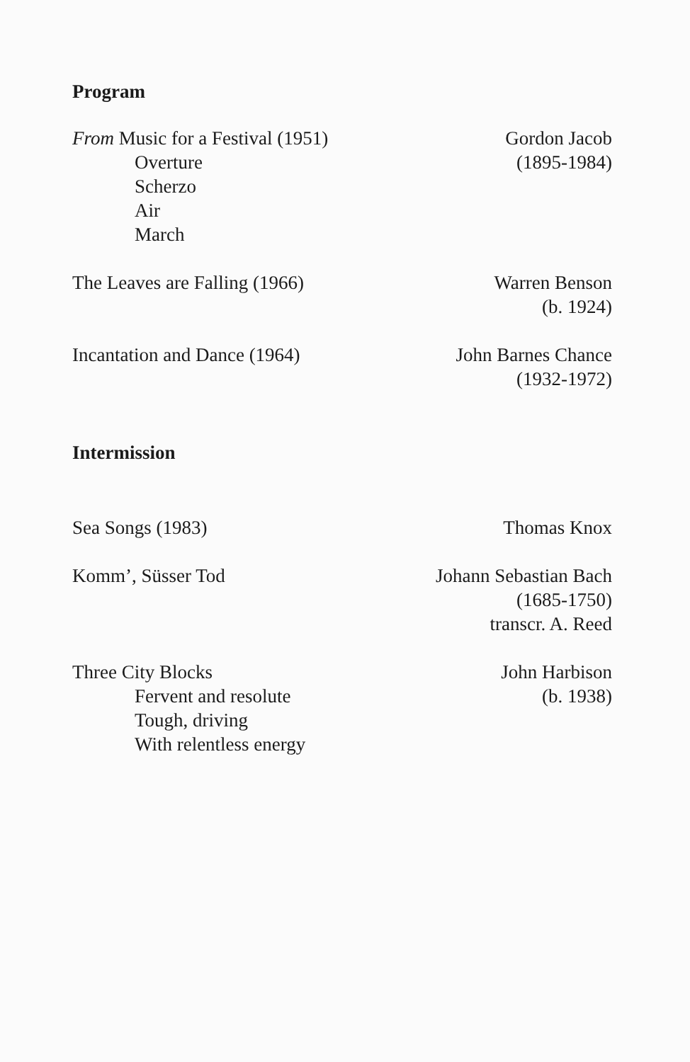Program
From Music for a Festival (1951)
Overture
Scherzo
Air
March
Gordon Jacob
(1895-1984)
The Leaves are Falling (1966) Warren Benson
(b. 1924)
Incantation and Dance (1964) John Barnes Chance
(1932-1972)
Intermission
Sea Songs (1983) Thomas Knox
Komm’, Süsser Tod Johann Sebastian Bach
(1685-1750)
transcr. A. Reed
Three City Blocks
Fervent and resolute
Tough, driving
With relentless energy
John Harbison
(b. 1938)